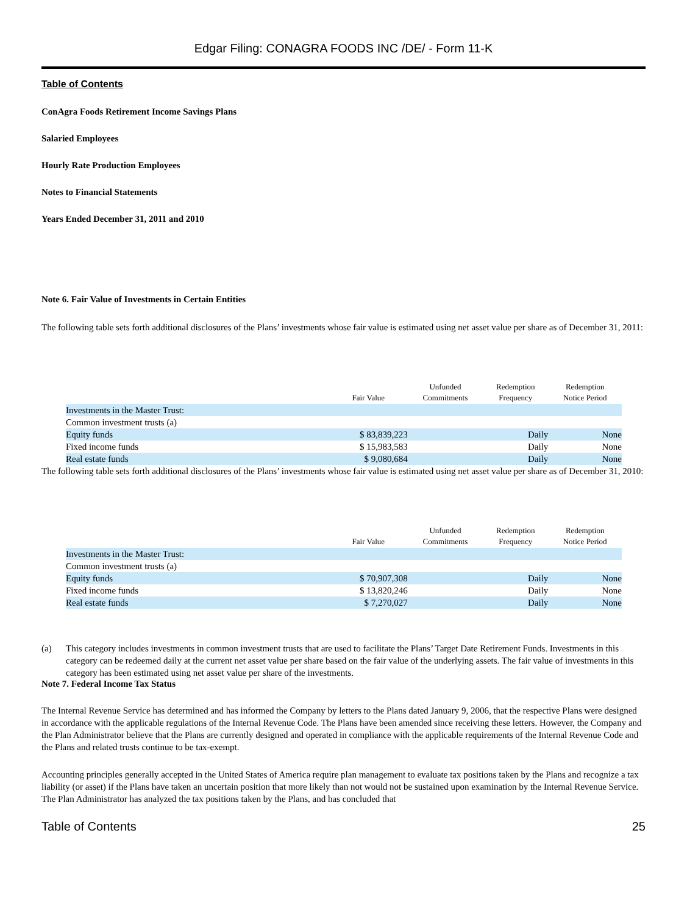Edgar Filing: CONAGRA FOODS INC /DE/ - Form 11-K
Table of Contents
ConAgra Foods Retirement Income Savings Plans
Salaried Employees
Hourly Rate Production Employees
Notes to Financial Statements
Years Ended December 31, 2011 and 2010
Note 6. Fair Value of Investments in Certain Entities
The following table sets forth additional disclosures of the Plans’ investments whose fair value is estimated using net asset value per share as of December 31, 2011:
| | Fair Value | Unfunded Commitments | Redemption Frequency | Redemption Notice Period |
| --- | --- | --- | --- | --- |
| Investments in the Master Trust: | | | | |
| Common investment trusts (a) | | | | |
| Equity funds | $ 83,839,223 | | Daily | None |
| Fixed income funds | $ 15,983,583 | | Daily | None |
| Real estate funds | $ 9,080,684 | | Daily | None |
The following table sets forth additional disclosures of the Plans’ investments whose fair value is estimated using net asset value per share as of December 31, 2010:
| | Fair Value | Unfunded Commitments | Redemption Frequency | Redemption Notice Period |
| --- | --- | --- | --- | --- |
| Investments in the Master Trust: | | | | |
| Common investment trusts (a) | | | | |
| Equity funds | $ 70,907,308 | | Daily | None |
| Fixed income funds | $ 13,820,246 | | Daily | None |
| Real estate funds | $ 7,270,027 | | Daily | None |
(a) This category includes investments in common investment trusts that are used to facilitate the Plans’ Target Date Retirement Funds. Investments in this category can be redeemed daily at the current net asset value per share based on the fair value of the underlying assets. The fair value of investments in this category has been estimated using net asset value per share of the investments.
Note 7. Federal Income Tax Status
The Internal Revenue Service has determined and has informed the Company by letters to the Plans dated January 9, 2006, that the respective Plans were designed in accordance with the applicable regulations of the Internal Revenue Code. The Plans have been amended since receiving these letters. However, the Company and the Plan Administrator believe that the Plans are currently designed and operated in compliance with the applicable requirements of the Internal Revenue Code and the Plans and related trusts continue to be tax-exempt.
Accounting principles generally accepted in the United States of America require plan management to evaluate tax positions taken by the Plans and recognize a tax liability (or asset) if the Plans have taken an uncertain position that more likely than not would not be sustained upon examination by the Internal Revenue Service. The Plan Administrator has analyzed the tax positions taken by the Plans, and has concluded that
Table of Contents 25